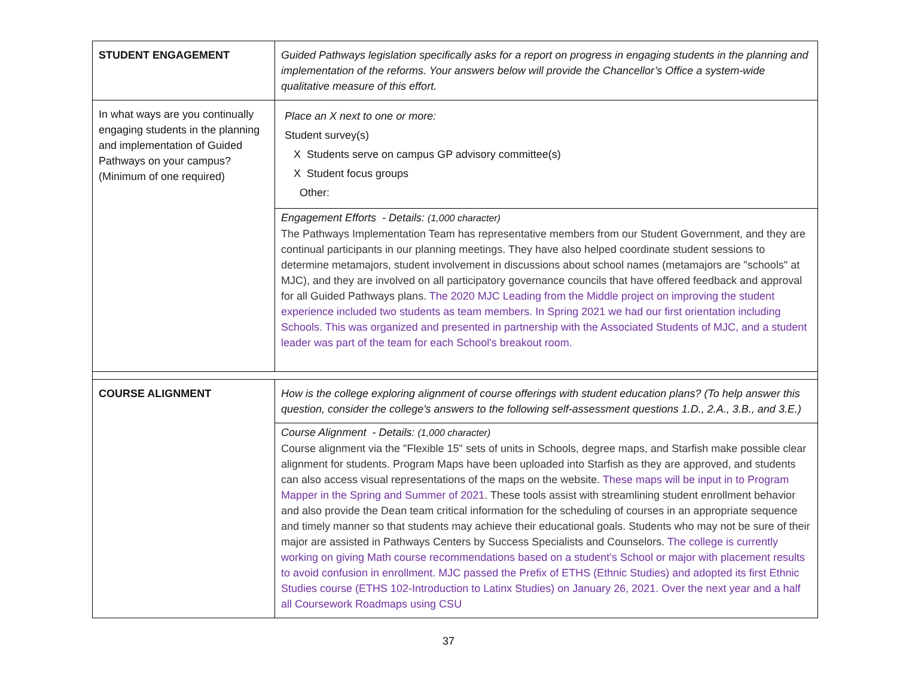| STUDENT ENGAGEMENT | Guided Pathways legislation specifically asks for a report on progress in engaging students in the planning and implementation of the reforms. Your answers below will provide the Chancellor’s Office a system-wide qualitative measure of this effort. |
| In what ways are you continually engaging students in the planning and implementation of Guided Pathways on your campus? (Minimum of one required) | Place an X next to one or more: Student survey(s) X Students serve on campus GP advisory committee(s) X Student focus groups Other: |
| | Engagement Efforts - Details: (1,000 character) The Pathways Implementation Team has representative members from our Student Government, and they are continual participants in our planning meetings. They have also helped coordinate student sessions to determine metamajors, student involvement in discussions about school names (metamajors are "schools" at MJC), and they are involved on all participatory governance councils that have offered feedback and approval for all Guided Pathways plans. The 2020 MJC Leading from the Middle project on improving the student experience included two students as team members. In Spring 2021 we had our first orientation including Schools. This was organized and presented in partnership with the Associated Students of MJC, and a student leader was part of the team for each School's breakout room. |
| COURSE ALIGNMENT | How is the college exploring alignment of course offerings with student education plans? (To help answer this question, consider the college's answers to the following self-assessment questions 1.D., 2.A., 3.B., and 3.E.) |
| | Course Alignment - Details: (1,000 character) Course alignment via the "Flexible 15" sets of units in Schools, degree maps, and Starfish make possible clear alignment for students. Program Maps have been uploaded into Starfish as they are approved, and students can also access visual representations of the maps on the website. These maps will be input in to Program Mapper in the Spring and Summer of 2021 . These tools assist with streamlining student enrollment behavior and also provide the Dean team critical information for the scheduling of courses in an appropriate sequence and timely manner so that students may achieve their educational goals. Students who may not be sure of their major are assisted in Pathways Centers by Success Specialists and Counselors. The college is currently working on giving Math course recommendations based on a student’s School or major with placement results to avoid confusion in enrollment. MJC passed the Prefix of ETHS (Ethnic Studies) and adopted its first Ethnic Studies course (ETHS 102-Introduction to Latinx Studies) on January 26, 2021. Over the next year and a half all Coursework Roadmaps using CSU |
37